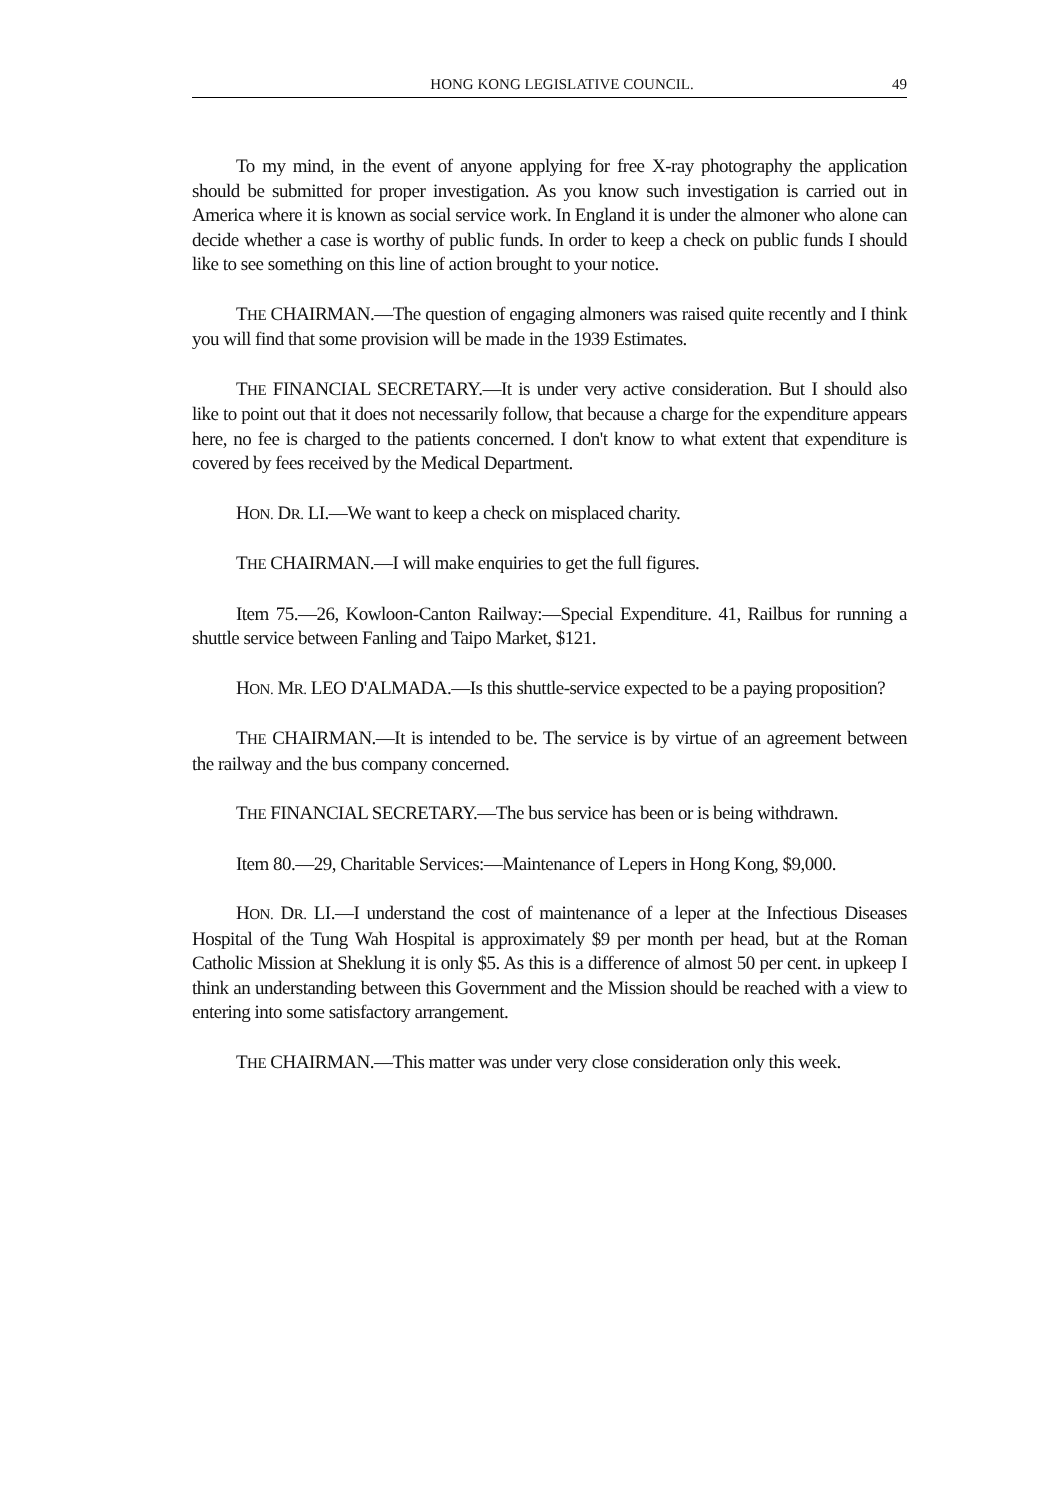HONG KONG LEGISLATIVE COUNCIL. 49
To my mind, in the event of anyone applying for free X-ray photography the application should be submitted for proper investigation. As you know such investigation is carried out in America where it is known as social service work. In England it is under the almoner who alone can decide whether a case is worthy of public funds. In order to keep a check on public funds I should like to see something on this line of action brought to your notice.
THE CHAIRMAN.—The question of engaging almoners was raised quite recently and I think you will find that some provision will be made in the 1939 Estimates.
THE FINANCIAL SECRETARY.—It is under very active consideration. But I should also like to point out that it does not necessarily follow, that because a charge for the expenditure appears here, no fee is charged to the patients concerned. I don't know to what extent that expenditure is covered by fees received by the Medical Department.
HON. DR. LI.—We want to keep a check on misplaced charity.
THE CHAIRMAN.—I will make enquiries to get the full figures.
Item 75.—26, Kowloon-Canton Railway:—Special Expenditure. 41, Railbus for running a shuttle service between Fanling and Taipo Market, $121.
HON. MR. LEO D'ALMADA.—Is this shuttle-service expected to be a paying proposition?
THE CHAIRMAN.—It is intended to be. The service is by virtue of an agreement between the railway and the bus company concerned.
THE FINANCIAL SECRETARY.—The bus service has been or is being withdrawn.
Item 80.—29, Charitable Services:—Maintenance of Lepers in Hong Kong, $9,000.
HON. DR. LI.—I understand the cost of maintenance of a leper at the Infectious Diseases Hospital of the Tung Wah Hospital is approximately $9 per month per head, but at the Roman Catholic Mission at Sheklung it is only $5. As this is a difference of almost 50 per cent. in upkeep I think an understanding between this Government and the Mission should be reached with a view to entering into some satisfactory arrangement.
THE CHAIRMAN.—This matter was under very close consideration only this week.